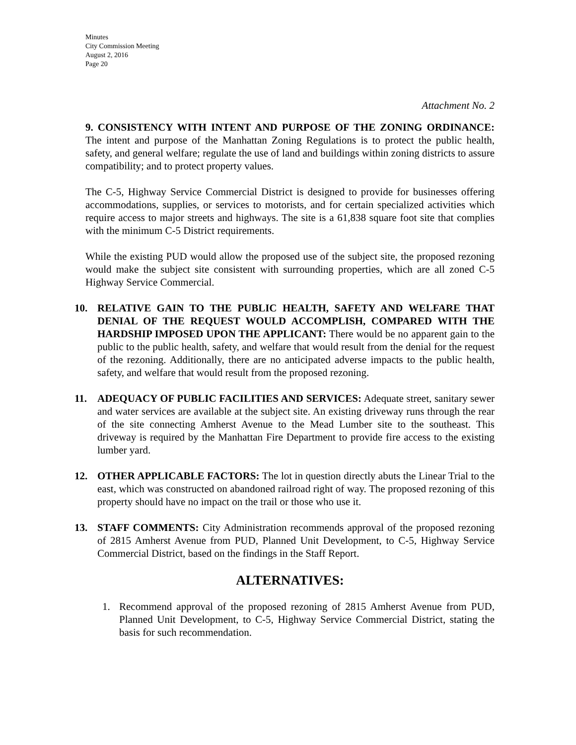Minutes
City Commission Meeting
August 2, 2016
Page 20
Attachment No. 2
9. CONSISTENCY WITH INTENT AND PURPOSE OF THE ZONING ORDINANCE: The intent and purpose of the Manhattan Zoning Regulations is to protect the public health, safety, and general welfare; regulate the use of land and buildings within zoning districts to assure compatibility; and to protect property values.
The C-5, Highway Service Commercial District is designed to provide for businesses offering accommodations, supplies, or services to motorists, and for certain specialized activities which require access to major streets and highways. The site is a 61,838 square foot site that complies with the minimum C-5 District requirements.
While the existing PUD would allow the proposed use of the subject site, the proposed rezoning would make the subject site consistent with surrounding properties, which are all zoned C-5 Highway Service Commercial.
10. RELATIVE GAIN TO THE PUBLIC HEALTH, SAFETY AND WELFARE THAT DENIAL OF THE REQUEST WOULD ACCOMPLISH, COMPARED WITH THE HARDSHIP IMPOSED UPON THE APPLICANT: There would be no apparent gain to the public to the public health, safety, and welfare that would result from the denial for the request of the rezoning. Additionally, there are no anticipated adverse impacts to the public health, safety, and welfare that would result from the proposed rezoning.
11. ADEQUACY OF PUBLIC FACILITIES AND SERVICES: Adequate street, sanitary sewer and water services are available at the subject site. An existing driveway runs through the rear of the site connecting Amherst Avenue to the Mead Lumber site to the southeast. This driveway is required by the Manhattan Fire Department to provide fire access to the existing lumber yard.
12. OTHER APPLICABLE FACTORS: The lot in question directly abuts the Linear Trial to the east, which was constructed on abandoned railroad right of way. The proposed rezoning of this property should have no impact on the trail or those who use it.
13. STAFF COMMENTS: City Administration recommends approval of the proposed rezoning of 2815 Amherst Avenue from PUD, Planned Unit Development, to C-5, Highway Service Commercial District, based on the findings in the Staff Report.
ALTERNATIVES:
1. Recommend approval of the proposed rezoning of 2815 Amherst Avenue from PUD, Planned Unit Development, to C-5, Highway Service Commercial District, stating the basis for such recommendation.